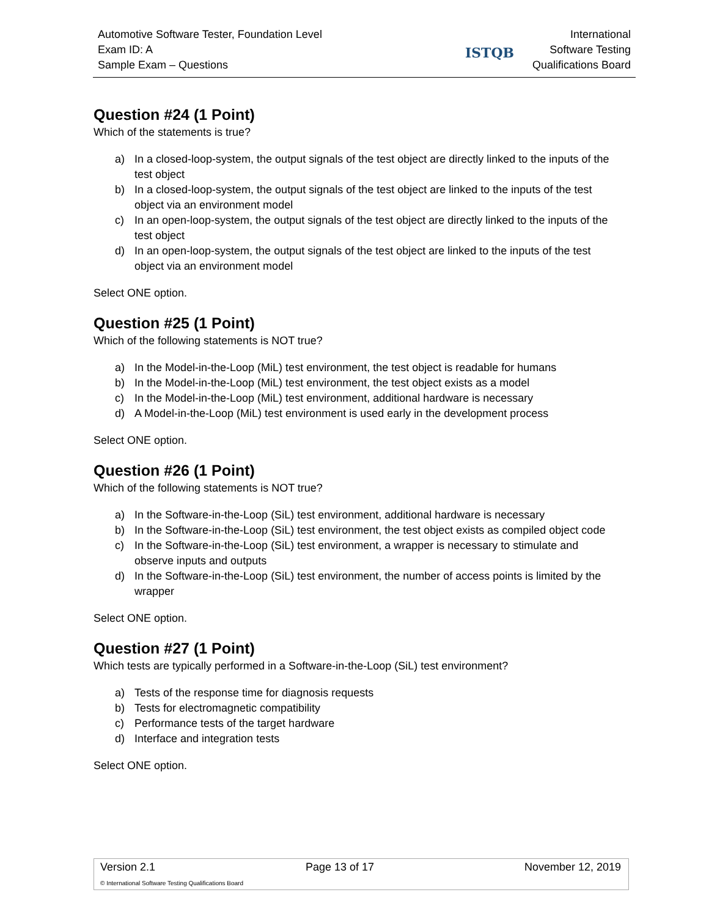Automotive Software Tester, Foundation Level
Exam ID: A
Sample Exam – Questions
ISTQB
International
Software Testing
Qualifications Board
Question #24 (1 Point)
Which of the statements is true?
a) In a closed-loop-system, the output signals of the test object are directly linked to the inputs of the test object
b) In a closed-loop-system, the output signals of the test object are linked to the inputs of the test object via an environment model
c) In an open-loop-system, the output signals of the test object are directly linked to the inputs of the test object
d) In an open-loop-system, the output signals of the test object are linked to the inputs of the test object via an environment model
Select ONE option.
Question #25 (1 Point)
Which of the following statements is NOT true?
a) In the Model-in-the-Loop (MiL) test environment, the test object is readable for humans
b) In the Model-in-the-Loop (MiL) test environment, the test object exists as a model
c) In the Model-in-the-Loop (MiL) test environment, additional hardware is necessary
d) A Model-in-the-Loop (MiL) test environment is used early in the development process
Select ONE option.
Question #26 (1 Point)
Which of the following statements is NOT true?
a) In the Software-in-the-Loop (SiL) test environment, additional hardware is necessary
b) In the Software-in-the-Loop (SiL) test environment, the test object exists as compiled object code
c) In the Software-in-the-Loop (SiL) test environment, a wrapper is necessary to stimulate and observe inputs and outputs
d) In the Software-in-the-Loop (SiL) test environment, the number of access points is limited by the wrapper
Select ONE option.
Question #27 (1 Point)
Which tests are typically performed in a Software-in-the-Loop (SiL) test environment?
a) Tests of the response time for diagnosis requests
b) Tests for electromagnetic compatibility
c) Performance tests of the target hardware
d) Interface and integration tests
Select ONE option.
Version 2.1 Page 13 of 17 November 12, 2019
© International Software Testing Qualifications Board